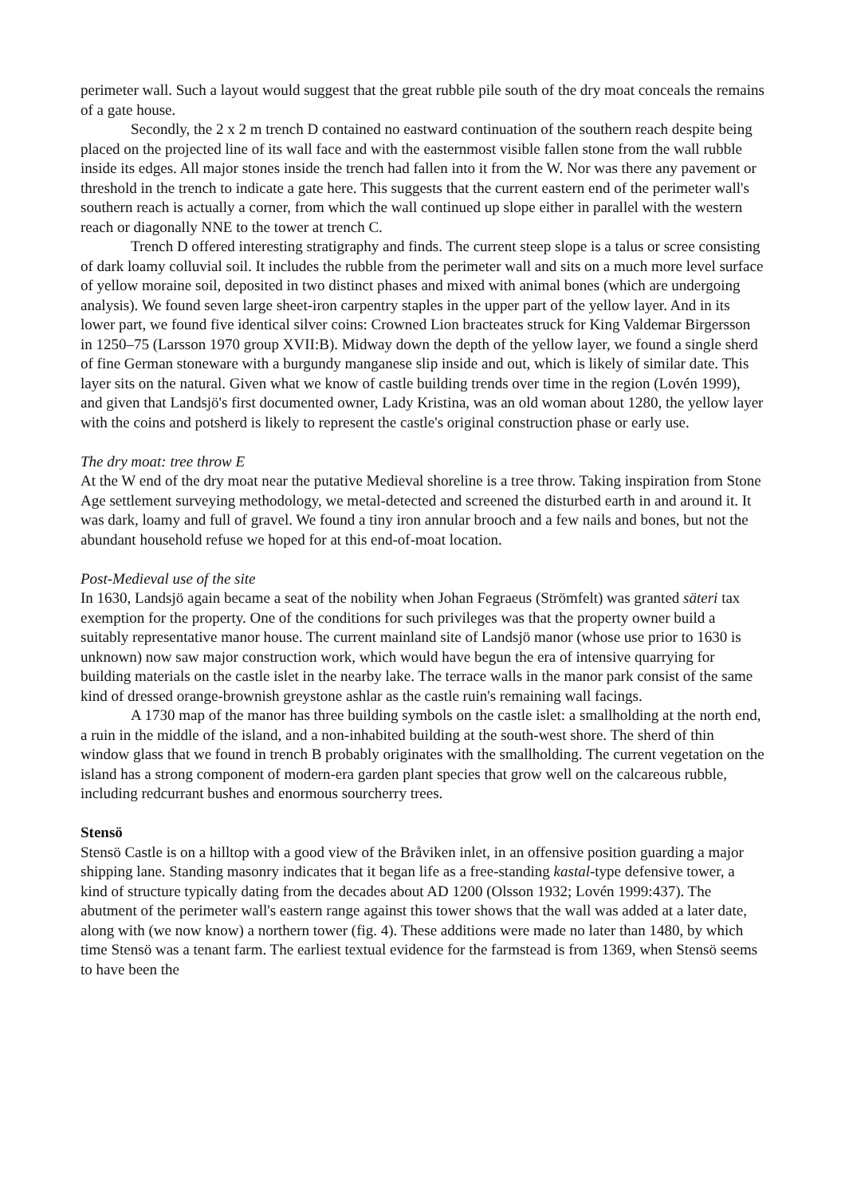perimeter wall. Such a layout would suggest that the great rubble pile south of the dry moat conceals the remains of a gate house.
Secondly, the 2 x 2 m trench D contained no eastward continuation of the southern reach despite being placed on the projected line of its wall face and with the easternmost visible fallen stone from the wall rubble inside its edges. All major stones inside the trench had fallen into it from the W. Nor was there any pavement or threshold in the trench to indicate a gate here. This suggests that the current eastern end of the perimeter wall's southern reach is actually a corner, from which the wall continued up slope either in parallel with the western reach or diagonally NNE to the tower at trench C.
Trench D offered interesting stratigraphy and finds. The current steep slope is a talus or scree consisting of dark loamy colluvial soil. It includes the rubble from the perimeter wall and sits on a much more level surface of yellow moraine soil, deposited in two distinct phases and mixed with animal bones (which are undergoing analysis). We found seven large sheet-iron carpentry staples in the upper part of the yellow layer. And in its lower part, we found five identical silver coins: Crowned Lion bracteates struck for King Valdemar Birgersson in 1250–75 (Larsson 1970 group XVII:B). Midway down the depth of the yellow layer, we found a single sherd of fine German stoneware with a burgundy manganese slip inside and out, which is likely of similar date. This layer sits on the natural. Given what we know of castle building trends over time in the region (Lovén 1999), and given that Landsjö's first documented owner, Lady Kristina, was an old woman about 1280, the yellow layer with the coins and potsherd is likely to represent the castle's original construction phase or early use.
The dry moat: tree throw E
At the W end of the dry moat near the putative Medieval shoreline is a tree throw. Taking inspiration from Stone Age settlement surveying methodology, we metal-detected and screened the disturbed earth in and around it. It was dark, loamy and full of gravel. We found a tiny iron annular brooch and a few nails and bones, but not the abundant household refuse we hoped for at this end-of-moat location.
Post-Medieval use of the site
In 1630, Landsjö again became a seat of the nobility when Johan Fegraeus (Strömfelt) was granted säteri tax exemption for the property. One of the conditions for such privileges was that the property owner build a suitably representative manor house. The current mainland site of Landsjö manor (whose use prior to 1630 is unknown) now saw major construction work, which would have begun the era of intensive quarrying for building materials on the castle islet in the nearby lake. The terrace walls in the manor park consist of the same kind of dressed orange-brownish greystone ashlar as the castle ruin's remaining wall facings.
A 1730 map of the manor has three building symbols on the castle islet: a smallholding at the north end, a ruin in the middle of the island, and a non-inhabited building at the south-west shore. The sherd of thin window glass that we found in trench B probably originates with the smallholding. The current vegetation on the island has a strong component of modern-era garden plant species that grow well on the calcareous rubble, including redcurrant bushes and enormous sourcherry trees.
Stensö
Stensö Castle is on a hilltop with a good view of the Bråviken inlet, in an offensive position guarding a major shipping lane. Standing masonry indicates that it began life as a free-standing kastal-type defensive tower, a kind of structure typically dating from the decades about AD 1200 (Olsson 1932; Lovén 1999:437). The abutment of the perimeter wall's eastern range against this tower shows that the wall was added at a later date, along with (we now know) a northern tower (fig. 4). These additions were made no later than 1480, by which time Stensö was a tenant farm. The earliest textual evidence for the farmstead is from 1369, when Stensö seems to have been the